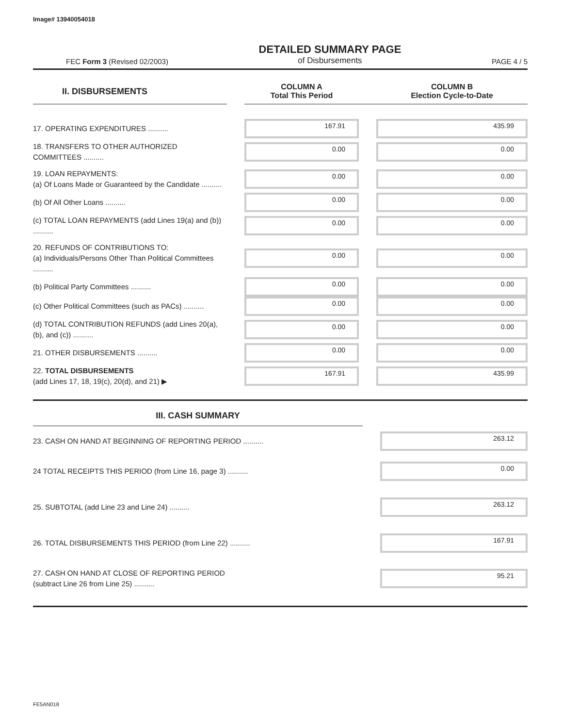Image# 13940054018
FEC Form 3 (Revised 02/2003)
DETAILED SUMMARY PAGE
of Disbursements
PAGE 4 / 5
| II. DISBURSEMENTS | | COLUMN A Total This Period | | COLUMN B Election Cycle-to-Date |
| 17. OPERATING EXPENDITURES .......... | | 167.91 | | 435.99 |
| 18. TRANSFERS TO OTHER AUTHORIZED COMMITTEES .......... | | 0.00 | | 0.00 |
| 19. LOAN REPAYMENTS: (a) Of Loans Made or Guaranteed by the Candidate .......... | | 0.00 | | 0.00 |
| (b) Of All Other Loans .......... | | 0.00 | | 0.00 |
| (c) TOTAL LOAN REPAYMENTS (add Lines 19(a) and (b)) .......... | | 0.00 | | 0.00 |
| 20. REFUNDS OF CONTRIBUTIONS TO: (a) Individuals/Persons Other Than Political Committees .......... | | 0.00 | | 0.00 |
| (b) Political Party Committees .......... | | 0.00 | | 0.00 |
| (c) Other Political Committees (such as PACs) .......... | | 0.00 | | 0.00 |
| (d) TOTAL CONTRIBUTION REFUNDS (add Lines 20(a), (b), and (c)) .......... | | 0.00 | | 0.00 |
| 21. OTHER DISBURSEMENTS .......... | | 0.00 | | 0.00 |
| 22. TOTAL DISBURSEMENTS (add Lines 17, 18, 19(c), 20(d), and 21) ▶ | | 167.91 | | 435.99 |
III. CASH SUMMARY
| 23. CASH ON HAND AT BEGINNING OF REPORTING PERIOD .......... | | 263.12 |
| 24 TOTAL RECEIPTS THIS PERIOD (from Line 16, page 3) .......... | | 0.00 |
| 25. SUBTOTAL (add Line 23 and Line 24) .......... | | 263.12 |
| 26. TOTAL DISBURSEMENTS THIS PERIOD (from Line 22) .......... | | 167.91 |
| 27. CASH ON HAND AT CLOSE OF REPORTING PERIOD (subtract Line 26 from Line 25) .......... | | 95.21 |
FE5AN018